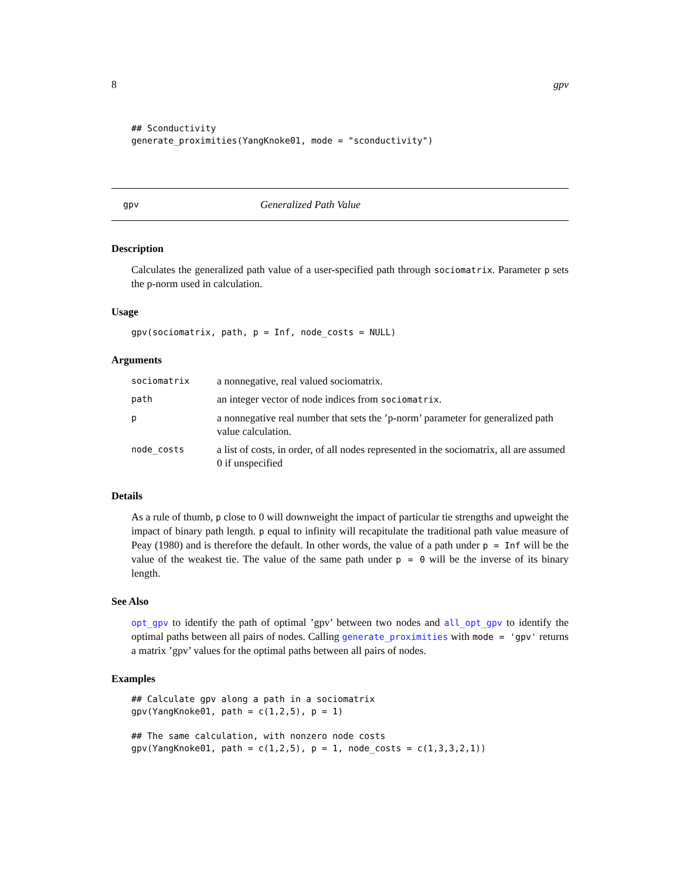8 gpv
## Sconductivity
generate_proximities(YangKnoke01, mode = "sconductivity")
gpv Generalized Path Value
Description
Calculates the generalized path value of a user-specified path through sociomatrix. Parameter p sets the p-norm used in calculation.
Usage
gpv(sociomatrix, path, p = Inf, node_costs = NULL)
Arguments
| sociomatrix | a nonnegative, real valued sociomatrix. |
| path | an integer vector of node indices from sociomatrix . |
| p | a nonnegative real number that sets the ’p-norm’ parameter for generalized path value calculation. |
| node_costs | a list of costs, in order, of all nodes represented in the sociomatrix, all are assumed 0 if unspecified |
Details
As a rule of thumb, p close to 0 will downweight the impact of particular tie strengths and upweight the impact of binary path length. p equal to infinity will recapitulate the traditional path value measure of Peay (1980) and is therefore the default. In other words, the value of a path under p = Inf will be the value of the weakest tie. The value of the same path under p = 0 will be the inverse of its binary length.
See Also
opt_gpv to identify the path of optimal ’gpv’ between two nodes and all_opt_gpv to identify the optimal paths between all pairs of nodes. Calling generate_proximities with mode = 'gpv' returns a matrix ’gpv’ values for the optimal paths between all pairs of nodes.
Examples
## Calculate gpv along a path in a sociomatrix
gpv(YangKnoke01, path = c(1,2,5), p = 1)

## The same calculation, with nonzero node costs
gpv(YangKnoke01, path = c(1,2,5), p = 1, node_costs = c(1,3,3,2,1))